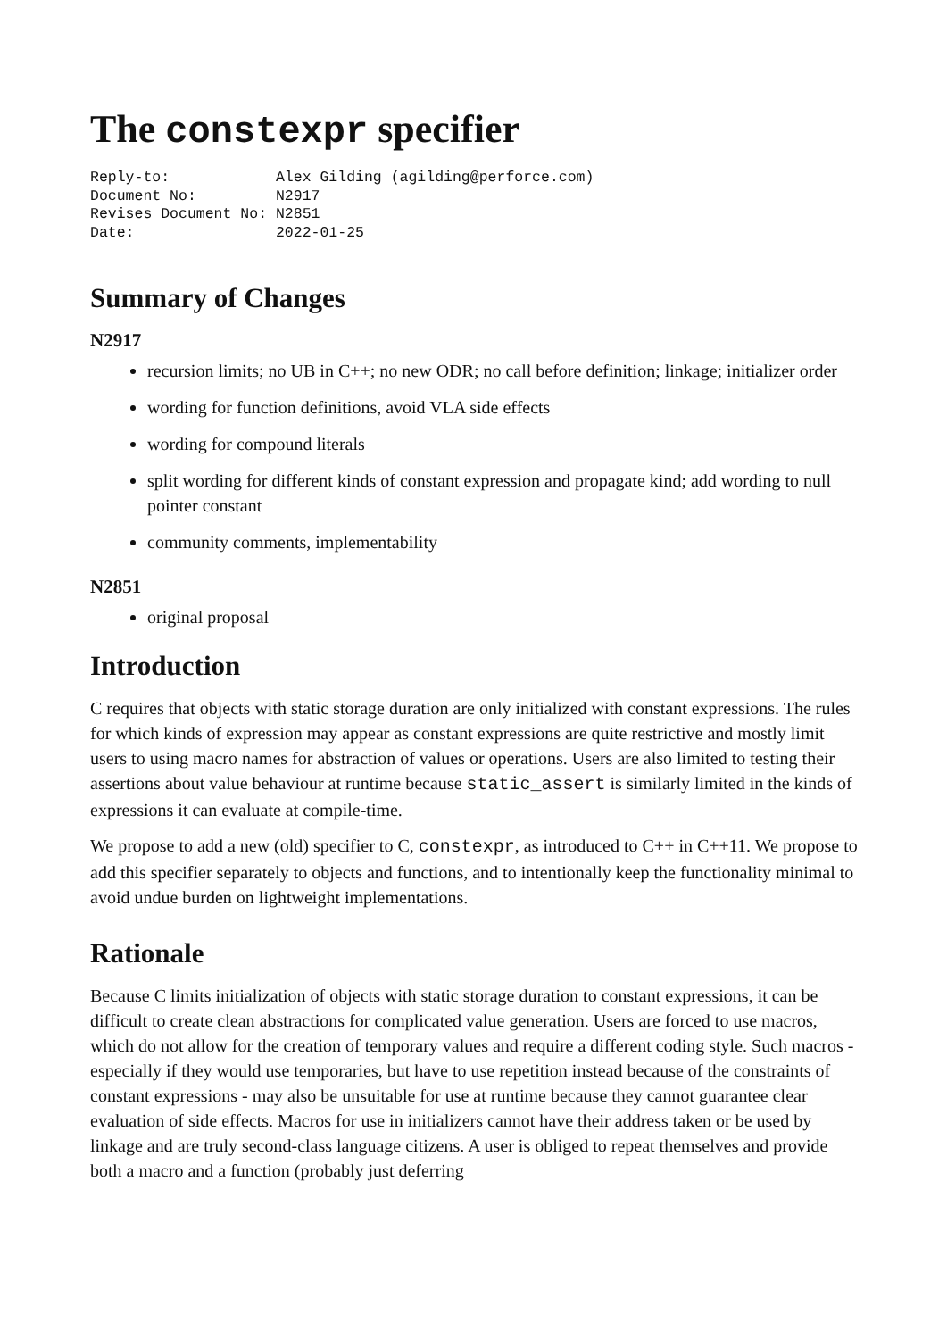The constexpr specifier
Reply-to:            Alex Gilding (agilding@perforce.com)
Document No:         N2917
Revises Document No: N2851
Date:                2022-01-25
Summary of Changes
N2917
recursion limits; no UB in C++; no new ODR; no call before definition; linkage; initializer order
wording for function definitions, avoid VLA side effects
wording for compound literals
split wording for different kinds of constant expression and propagate kind; add wording to null pointer constant
community comments, implementability
N2851
original proposal
Introduction
C requires that objects with static storage duration are only initialized with constant expressions. The rules for which kinds of expression may appear as constant expressions are quite restrictive and mostly limit users to using macro names for abstraction of values or operations. Users are also limited to testing their assertions about value behaviour at runtime because static_assert is similarly limited in the kinds of expressions it can evaluate at compile-time.
We propose to add a new (old) specifier to C, constexpr, as introduced to C++ in C++11. We propose to add this specifier separately to objects and functions, and to intentionally keep the functionality minimal to avoid undue burden on lightweight implementations.
Rationale
Because C limits initialization of objects with static storage duration to constant expressions, it can be difficult to create clean abstractions for complicated value generation. Users are forced to use macros, which do not allow for the creation of temporary values and require a different coding style. Such macros - especially if they would use temporaries, but have to use repetition instead because of the constraints of constant expressions - may also be unsuitable for use at runtime because they cannot guarantee clear evaluation of side effects. Macros for use in initializers cannot have their address taken or be used by linkage and are truly second-class language citizens. A user is obliged to repeat themselves and provide both a macro and a function (probably just deferring